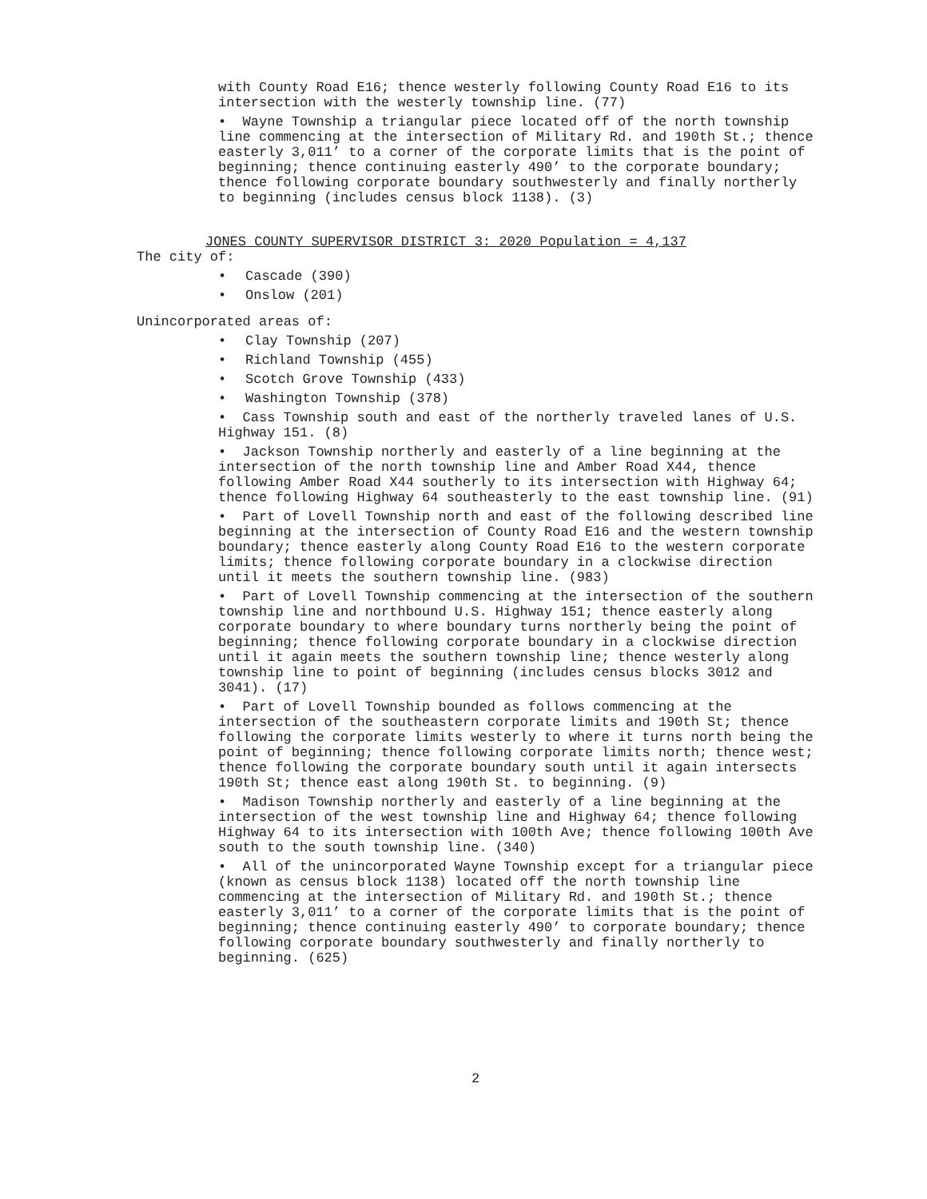with County Road E16; thence westerly following County Road E16 to its intersection with the westerly township line. (77)
• Wayne Township a triangular piece located off of the north township line commencing at the intersection of Military Rd. and 190th St.; thence easterly 3,011’ to a corner of the corporate limits that is the point of beginning; thence continuing easterly 490’ to the corporate boundary; thence following corporate boundary southwesterly and finally northerly to beginning (includes census block 1138). (3)
JONES COUNTY SUPERVISOR DISTRICT 3: 2020 Population = 4,137
The city of:
• Cascade (390)
• Onslow (201)
Unincorporated areas of:
• Clay Township (207)
• Richland Township (455)
• Scotch Grove Township (433)
• Washington Township (378)
• Cass Township south and east of the northerly traveled lanes of U.S. Highway 151. (8)
• Jackson Township northerly and easterly of a line beginning at the intersection of the north township line and Amber Road X44, thence following Amber Road X44 southerly to its intersection with Highway 64; thence following Highway 64 southeasterly to the east township line. (91)
• Part of Lovell Township north and east of the following described line beginning at the intersection of County Road E16 and the western township boundary; thence easterly along County Road E16 to the western corporate limits; thence following corporate boundary in a clockwise direction until it meets the southern township line. (983)
• Part of Lovell Township commencing at the intersection of the southern township line and northbound U.S. Highway 151; thence easterly along corporate boundary to where boundary turns northerly being the point of beginning; thence following corporate boundary in a clockwise direction until it again meets the southern township line; thence westerly along township line to point of beginning (includes census blocks 3012 and 3041). (17)
• Part of Lovell Township bounded as follows commencing at the intersection of the southeastern corporate limits and 190th St; thence following the corporate limits westerly to where it turns north being the point of beginning; thence following corporate limits north; thence west; thence following the corporate boundary south until it again intersects 190th St; thence east along 190th St. to beginning. (9)
• Madison Township northerly and easterly of a line beginning at the intersection of the west township line and Highway 64; thence following Highway 64 to its intersection with 100th Ave; thence following 100th Ave south to the south township line. (340)
• All of the unincorporated Wayne Township except for a triangular piece (known as census block 1138) located off the north township line commencing at the intersection of Military Rd. and 190th St.; thence easterly 3,011’ to a corner of the corporate limits that is the point of beginning; thence continuing easterly 490’ to corporate boundary; thence following corporate boundary southwesterly and finally northerly to beginning. (625)
2